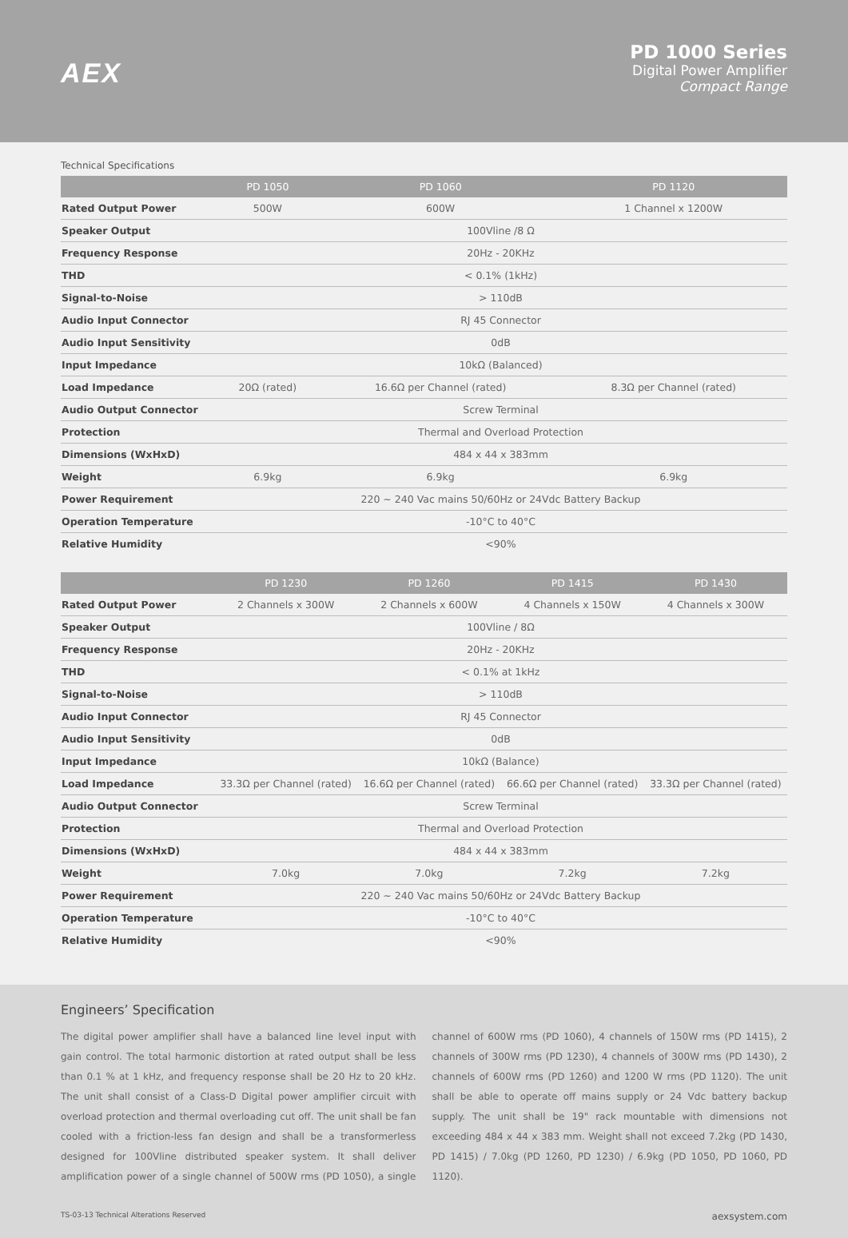AEX
PD 1000 Series
Digital Power Amplifier
Compact Range
Technical Specifications
| | PD 1050 | PD 1060 | PD 1120 |
| --- | --- | --- | --- |
| Rated Output Power | 500W | 600W | 1 Channel x 1200W |
| Speaker Output | 100Vline /8 Ω | | |
| Frequency Response | 20Hz - 20KHz | | |
| THD | < 0.1% (1kHz) | | |
| Signal-to-Noise | > 110dB | | |
| Audio Input Connector | RJ 45 Connector | | |
| Audio Input Sensitivity | 0dB | | |
| Input Impedance | 10kΩ (Balanced) | | |
| Load Impedance | 20Ω (rated) | 16.6Ω per Channel (rated) | 8.3Ω per Channel (rated) |
| Audio Output Connector | Screw Terminal | | |
| Protection | Thermal and Overload Protection | | |
| Dimensions (WxHxD) | 484 x 44 x 383mm | | |
| Weight | 6.9kg | 6.9kg | 6.9kg |
| Power Requirement | 220 ~ 240 Vac mains 50/60Hz or 24Vdc Battery Backup | | |
| Operation Temperature | -10°C to 40°C | | |
| Relative Humidity | <90% | | |
| | PD 1230 | PD 1260 | PD 1415 | PD 1430 |
| --- | --- | --- | --- | --- |
| Rated Output Power | 2 Channels x 300W | 2 Channels x 600W | 4 Channels x 150W | 4 Channels x 300W |
| Speaker Output | 100Vline / 8Ω | | | |
| Frequency Response | 20Hz - 20KHz | | | |
| THD | < 0.1% at 1kHz | | | |
| Signal-to-Noise | > 110dB | | | |
| Audio Input Connector | RJ 45 Connector | | | |
| Audio Input Sensitivity | 0dB | | | |
| Input Impedance | 10kΩ (Balance) | | | |
| Load Impedance | 33.3Ω per Channel (rated) | 16.6Ω per Channel (rated) | 66.6Ω per Channel (rated) | 33.3Ω per Channel (rated) |
| Audio Output Connector | Screw Terminal | | | |
| Protection | Thermal and Overload Protection | | | |
| Dimensions (WxHxD) | 484 x 44 x 383mm | | | |
| Weight | 7.0kg | 7.0kg | 7.2kg | 7.2kg |
| Power Requirement | 220 ~ 240 Vac mains 50/60Hz or 24Vdc Battery Backup | | | |
| Operation Temperature | -10°C to 40°C | | | |
| Relative Humidity | <90% | | | |
Engineers’ Specification
The digital power amplifier shall have a balanced line level input with gain control. The total harmonic distortion at rated output shall be less than 0.1 % at 1 kHz, and frequency response shall be 20 Hz to 20 kHz. The unit shall consist of a Class-D Digital power amplifier circuit with overload protection and thermal overloading cut off. The unit shall be fan cooled with a friction-less fan design and shall be a transformerless designed for 100Vline distributed speaker system. It shall deliver amplification power of a single channel of 500W rms (PD 1050), a single channel of 600W rms (PD 1060), 4 channels of 150W rms (PD 1415), 2 channels of 300W rms (PD 1230), 4 channels of 300W rms (PD 1430), 2 channels of 600W rms (PD 1260) and 1200 W rms (PD 1120). The unit shall be able to operate off mains supply or 24 Vdc battery backup supply. The unit shall be 19" rack mountable with dimensions not exceeding 484 x 44 x 383 mm. Weight shall not exceed 7.2kg (PD 1430, PD 1415) / 7.0kg (PD 1260, PD 1230) / 6.9kg (PD 1050, PD 1060, PD 1120).
TS-03-13 Technical Alterations Reserved aexsystem.com